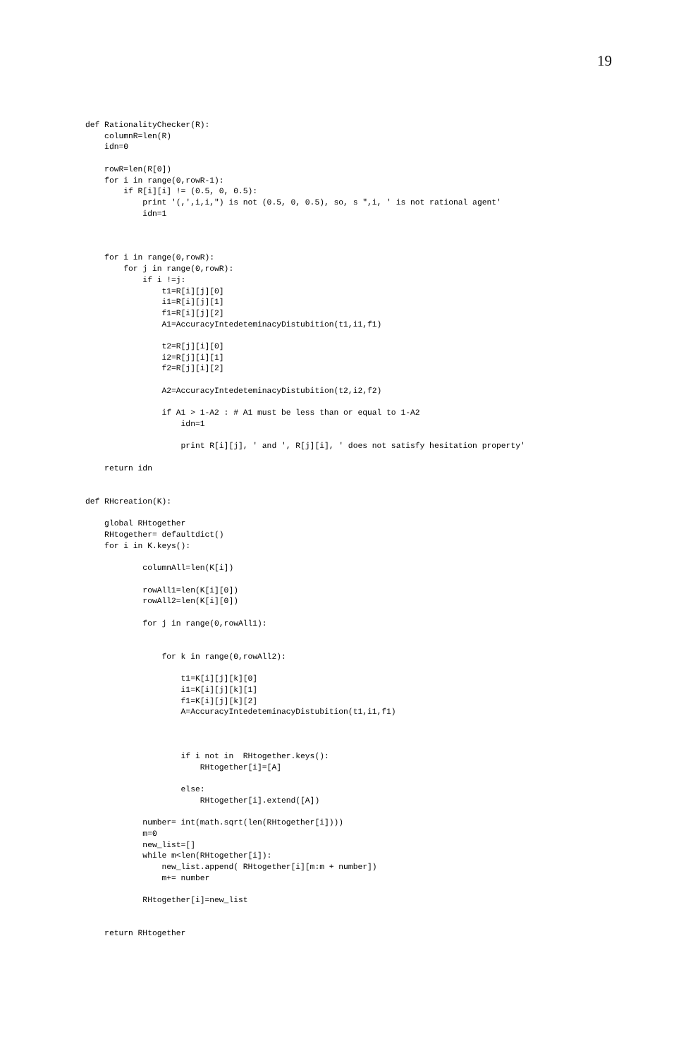19
def RationalityChecker(R):
    columnR=len(R)
    idn=0

    rowR=len(R[0])
    for i in range(0,rowR-1):
        if R[i][i] != (0.5, 0, 0.5):
            print '(,',i,i,") is not (0.5, 0, 0.5), so, s ",i, ' is not rational agent'
            idn=1



    for i in range(0,rowR):
        for j in range(0,rowR):
            if i !=j:
                t1=R[i][j][0]
                i1=R[i][j][1]
                f1=R[i][j][2]
                A1=AccuracyIntedeteminacyDistubition(t1,i1,f1)

                t2=R[j][i][0]
                i2=R[j][i][1]
                f2=R[j][i][2]

                A2=AccuracyIntedeteminacyDistubition(t2,i2,f2)

                if A1 > 1-A2 : # A1 must be less than or equal to 1-A2
                    idn=1

                    print R[i][j], ' and ', R[j][i], ' does not satisfy hesitation property'

    return idn


def RHcreation(K):

    global RHtogether
    RHtogether= defaultdict()
    for i in K.keys():

            columnAll=len(K[i])

            rowAll1=len(K[i][0])
            rowAll2=len(K[i][0])

            for j in range(0,rowAll1):


                for k in range(0,rowAll2):

                    t1=K[i][j][k][0]
                    i1=K[i][j][k][1]
                    f1=K[i][j][k][2]
                    A=AccuracyIntedeteminacyDistubition(t1,i1,f1)



                    if i not in  RHtogether.keys():
                        RHtogether[i]=[A]

                    else:
                        RHtogether[i].extend([A])

            number= int(math.sqrt(len(RHtogether[i])))
            m=0
            new_list=[]
            while m<len(RHtogether[i]):
                new_list.append( RHtogether[i][m:m + number])
                m+= number

            RHtogether[i]=new_list


    return RHtogether